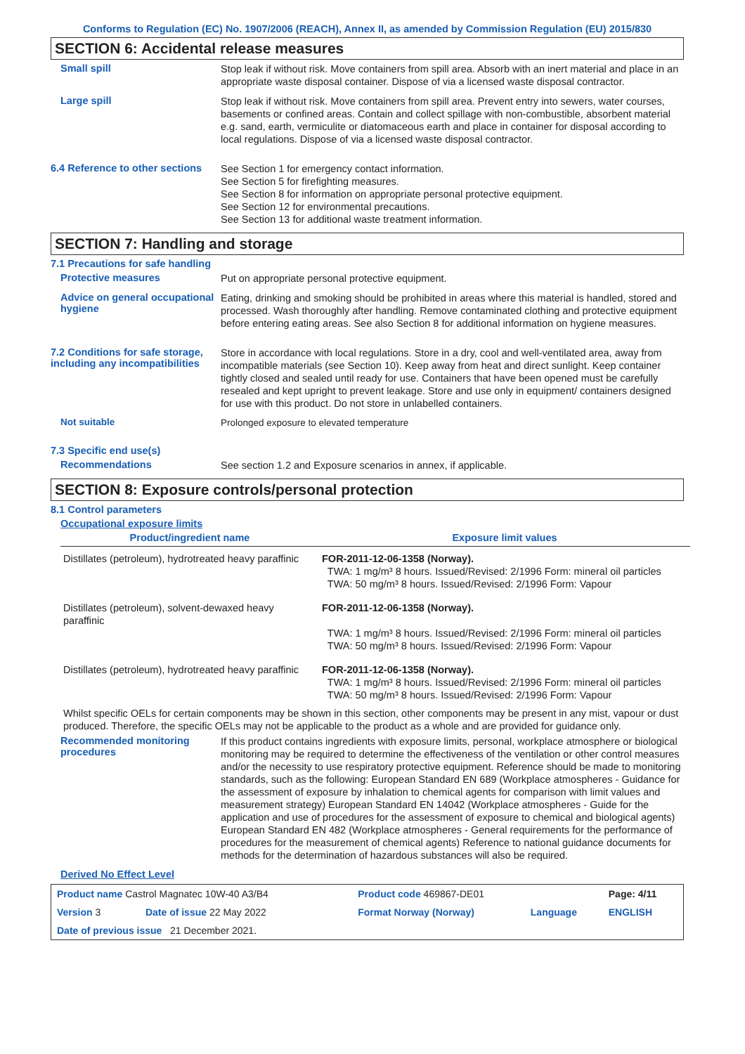Conforms to Regulation (EC) No. 1907/2006 (REACH), Annex II, as amended by Commission Regulation (EU) 2015/830
SECTION 6: Accidental release measures
Small spill
Stop leak if without risk. Move containers from spill area. Absorb with an inert material and place in an appropriate waste disposal container. Dispose of via a licensed waste disposal contractor.
Large spill
Stop leak if without risk. Move containers from spill area. Prevent entry into sewers, water courses, basements or confined areas. Contain and collect spillage with non-combustible, absorbent material e.g. sand, earth, vermiculite or diatomaceous earth and place in container for disposal according to local regulations. Dispose of via a licensed waste disposal contractor.
6.4 Reference to other sections
See Section 1 for emergency contact information.
See Section 5 for firefighting measures.
See Section 8 for information on appropriate personal protective equipment.
See Section 12 for environmental precautions.
See Section 13 for additional waste treatment information.
SECTION 7: Handling and storage
7.1 Precautions for safe handling
Protective measures
Put on appropriate personal protective equipment.
Advice on general occupational hygiene
Eating, drinking and smoking should be prohibited in areas where this material is handled, stored and processed. Wash thoroughly after handling. Remove contaminated clothing and protective equipment before entering eating areas. See also Section 8 for additional information on hygiene measures.
7.2 Conditions for safe storage, including any incompatibilities
Store in accordance with local regulations. Store in a dry, cool and well-ventilated area, away from incompatible materials (see Section 10). Keep away from heat and direct sunlight. Keep container tightly closed and sealed until ready for use. Containers that have been opened must be carefully resealed and kept upright to prevent leakage. Store and use only in equipment/ containers designed for use with this product. Do not store in unlabelled containers.
Not suitable
Prolonged exposure to elevated temperature
7.3 Specific end use(s)
Recommendations
See section 1.2 and Exposure scenarios in annex, if applicable.
SECTION 8: Exposure controls/personal protection
8.1 Control parameters
Occupational exposure limits
| Product/ingredient name | Exposure limit values |
| --- | --- |
| Distillates (petroleum), hydrotreated heavy paraffinic | FOR-2011-12-06-1358 (Norway). TWA: 1 mg/m³ 8 hours. Issued/Revised: 2/1996 Form: mineral oil particles TWA: 50 mg/m³ 8 hours. Issued/Revised: 2/1996 Form: Vapour |
| Distillates (petroleum), solvent-dewaxed heavy paraffinic | FOR-2011-12-06-1358 (Norway). TWA: 1 mg/m³ 8 hours. Issued/Revised: 2/1996 Form: mineral oil particles TWA: 50 mg/m³ 8 hours. Issued/Revised: 2/1996 Form: Vapour |
| Distillates (petroleum), hydrotreated heavy paraffinic | FOR-2011-12-06-1358 (Norway). TWA: 1 mg/m³ 8 hours. Issued/Revised: 2/1996 Form: mineral oil particles TWA: 50 mg/m³ 8 hours. Issued/Revised: 2/1996 Form: Vapour |
Whilst specific OELs for certain components may be shown in this section, other components may be present in any mist, vapour or dust produced. Therefore, the specific OELs may not be applicable to the product as a whole and are provided for guidance only.
Recommended monitoring procedures
If this product contains ingredients with exposure limits, personal, workplace atmosphere or biological monitoring may be required to determine the effectiveness of the ventilation or other control measures and/or the necessity to use respiratory protective equipment. Reference should be made to monitoring standards, such as the following: European Standard EN 689 (Workplace atmospheres - Guidance for the assessment of exposure by inhalation to chemical agents for comparison with limit values and measurement strategy) European Standard EN 14042 (Workplace atmospheres - Guide for the application and use of procedures for the assessment of exposure to chemical and biological agents) European Standard EN 482 (Workplace atmospheres - General requirements for the performance of procedures for the measurement of chemical agents) Reference to national guidance documents for methods for the determination of hazardous substances will also be required.
Derived No Effect Level
| Product name Castrol Magnatec 10W-40 A3/B4 | | Product code 469867-DE01 | | Page: 4/11 |
| Version 3 | Date of issue 22 May 2022 | Format Norway (Norway) | Language | ENGLISH |
| Date of previous issue 21 December 2021. | | | | |